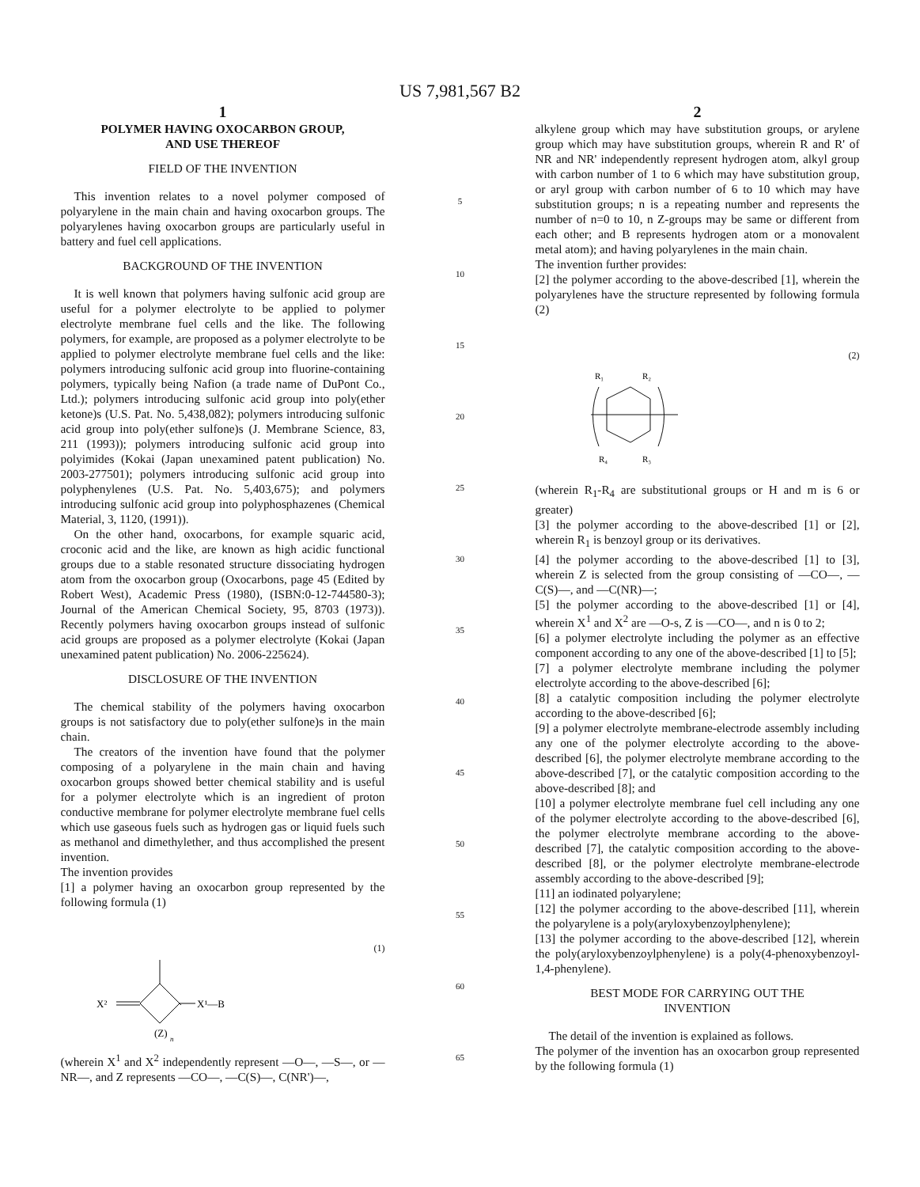US 7,981,567 B2
1
POLYMER HAVING OXOCARBON GROUP,
AND USE THEREOF
FIELD OF THE INVENTION
This invention relates to a novel polymer composed of polyarylene in the main chain and having oxocarbon groups. The polyarylenes having oxocarbon groups are particularly useful in battery and fuel cell applications.
BACKGROUND OF THE INVENTION
It is well known that polymers having sulfonic acid group are useful for a polymer electrolyte to be applied to polymer electrolyte membrane fuel cells and the like. The following polymers, for example, are proposed as a polymer electrolyte to be applied to polymer electrolyte membrane fuel cells and the like: polymers introducing sulfonic acid group into fluorine-containing polymers, typically being Nafion (a trade name of DuPont Co., Ltd.); polymers introducing sulfonic acid group into poly(ether ketone)s (U.S. Pat. No. 5,438,082); polymers introducing sulfonic acid group into poly(ether sulfone)s (J. Membrane Science, 83, 211 (1993)); polymers introducing sulfonic acid group into polyimides (Kokai (Japan unexamined patent publication) No. 2003-277501); polymers introducing sulfonic acid group into polyphenylenes (U.S. Pat. No. 5,403,675); and polymers introducing sulfonic acid group into polyphosphazenes (Chemical Material, 3, 1120, (1991)).
On the other hand, oxocarbons, for example squaric acid, croconic acid and the like, are known as high acidic functional groups due to a stable resonated structure dissociating hydrogen atom from the oxocarbon group (Oxocarbons, page 45 (Edited by Robert West), Academic Press (1980), (ISBN:0-12-744580-3); Journal of the American Chemical Society, 95, 8703 (1973)). Recently polymers having oxocarbon groups instead of sulfonic acid groups are proposed as a polymer electrolyte (Kokai (Japan unexamined patent publication) No. 2006-225624).
DISCLOSURE OF THE INVENTION
The chemical stability of the polymers having oxocarbon groups is not satisfactory due to poly(ether sulfone)s in the main chain.
The creators of the invention have found that the polymer composing of a polyarylene in the main chain and having oxocarbon groups showed better chemical stability and is useful for a polymer electrolyte which is an ingredient of proton conductive membrane for polymer electrolyte membrane fuel cells which use gaseous fuels such as hydrogen gas or liquid fuels such as methanol and dimethylether, and thus accomplished the present invention.
The invention provides
[1] a polymer having an oxocarbon group represented by the following formula (1)
(1)
X²
X¹—B
(Z)
n
(wherein X<sup>1</sup> and X<sup>2</sup> independently represent —O—, —S—, or —NR—, and Z represents —CO—, —C(S)—, C(NR')—,
5
10
15
20
25
30
35
40
45
50
55
60
65
2
alkylene group which may have substitution groups, or arylene group which may have substitution groups, wherein R and R' of NR and NR' independently represent hydrogen atom, alkyl group with carbon number of 1 to 6 which may have substitution group, or aryl group with carbon number of 6 to 10 which may have substitution groups; n is a repeating number and represents the number of n=0 to 10, n Z-groups may be same or different from each other; and B represents hydrogen atom or a monovalent metal atom); and having polyarylenes in the main chain.
The invention further provides:
[2] the polymer according to the above-described [1], wherein the polyarylenes have the structure represented by following formula (2)
(2)
R₁
R₂
R₄
R₃
(wherein R<sub>1</sub>-R<sub>4</sub> are substitutional groups or H and m is 6 or greater)
[3] the polymer according to the above-described [1] or [2], wherein R<sub>1</sub> is benzoyl group or its derivatives.
[4] the polymer according to the above-described [1] to [3], wherein Z is selected from the group consisting of —CO—, —C(S)—, and —C(NR)—;
[5] the polymer according to the above-described [1] or [4], wherein X<sup>1</sup> and X<sup>2</sup> are —O-s, Z is —CO—, and n is 0 to 2;
[6] a polymer electrolyte including the polymer as an effective component according to any one of the above-described [1] to [5];
[7] a polymer electrolyte membrane including the polymer electrolyte according to the above-described [6];
[8] a catalytic composition including the polymer electrolyte according to the above-described [6];
[9] a polymer electrolyte membrane-electrode assembly including any one of the polymer electrolyte according to the above-described [6], the polymer electrolyte membrane according to the above-described [7], or the catalytic composition according to the above-described [8]; and
[10] a polymer electrolyte membrane fuel cell including any one of the polymer electrolyte according to the above-described [6], the polymer electrolyte membrane according to the above-described [7], the catalytic composition according to the above-described [8], or the polymer electrolyte membrane-electrode assembly according to the above-described [9];
[11] an iodinated polyarylene;
[12] the polymer according to the above-described [11], wherein the polyarylene is a poly(aryloxybenzoylphenylene);
[13] the polymer according to the above-described [12], wherein the poly(aryloxybenzoylphenylene) is a poly(4-phenoxybenzoyl-1,4-phenylene).
BEST MODE FOR CARRYING OUT THE
INVENTION
The detail of the invention is explained as follows.
The polymer of the invention has an oxocarbon group represented by the following formula (1)